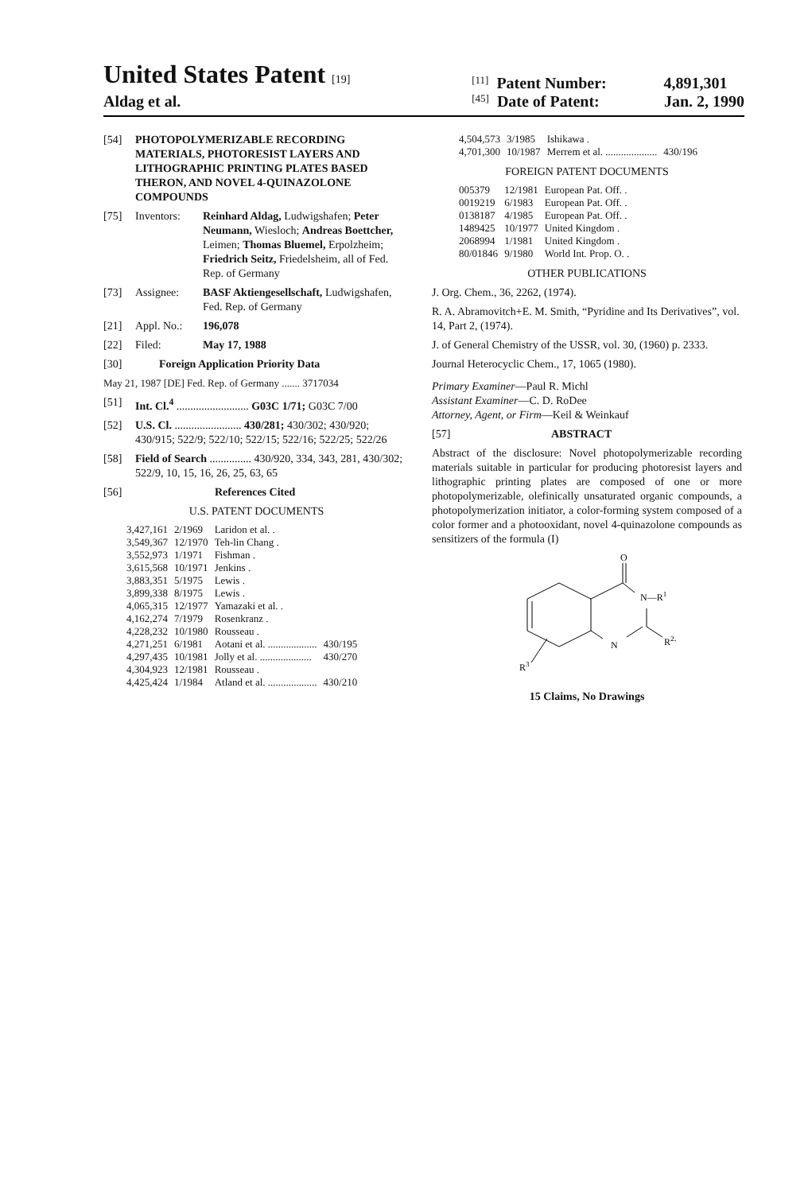United States Patent [19]
Aldag et al.
[11] Patent Number: 4,891,301
[45] Date of Patent: Jan. 2, 1990
[54] PHOTOPOLYMERIZABLE RECORDING MATERIALS, PHOTORESIST LAYERS AND LITHOGRAPHIC PRINTING PLATES BASED THERON, AND NOVEL 4-QUINAZOLONE COMPOUNDS
[75] Inventors: Reinhard Aldag, Ludwigshafen; Peter Neumann, Wiesloch; Andreas Boettcher, Leimen; Thomas Bluemel, Erpolzheim; Friedrich Seitz, Friedelsheim, all of Fed. Rep. of Germany
[73] Assignee: BASF Aktiengesellschaft, Ludwigshafen, Fed. Rep. of Germany
[21] Appl. No.: 196,078
[22] Filed: May 17, 1988
[30] Foreign Application Priority Data
May 21, 1987 [DE] Fed. Rep. of Germany ....... 3717034
[51] Int. Cl.<sup>4</sup> .......................... G03C 1/71; G03C 7/00
[52] U.S. Cl. ........................ 430/281; 430/302; 430/920; 430/915; 522/9; 522/10; 522/15; 522/16; 522/25; 522/26
[58] Field of Search ............... 430/920, 334, 343, 281, 430/302; 522/9, 10, 15, 16, 26, 25, 63, 65
[56] References Cited
U.S. PATENT DOCUMENTS
| 3,427,161 | 2/1969 | Laridon et al. . | |
| 3,549,367 | 12/1970 | Teh-lin Chang . | |
| 3,552,973 | 1/1971 | Fishman . | |
| 3,615,568 | 10/1971 | Jenkins . | |
| 3,883,351 | 5/1975 | Lewis . | |
| 3,899,338 | 8/1975 | Lewis . | |
| 4,065,315 | 12/1977 | Yamazaki et al. . | |
| 4,162,274 | 7/1979 | Rosenkranz . | |
| 4,228,232 | 10/1980 | Rousseau . | |
| 4,271,251 | 6/1981 | Aotani et al. ................... | 430/195 |
| 4,297,435 | 10/1981 | Jolly et al. .................... | 430/270 |
| 4,304,923 | 12/1981 | Rousseau . | |
| 4,425,424 | 1/1984 | Atland et al. ................... | 430/210 |
| 4,504,573 | 3/1985 | Ishikawa . | |
| 4,701,300 | 10/1987 | Merrem et al. .................... | 430/196 |
FOREIGN PATENT DOCUMENTS
| 005379 | 12/1981 | European Pat. Off. . |
| 0019219 | 6/1983 | European Pat. Off. . |
| 0138187 | 4/1985 | European Pat. Off. . |
| 1489425 | 10/1977 | United Kingdom . |
| 2068994 | 1/1981 | United Kingdom . |
| 80/01846 | 9/1980 | World Int. Prop. O. . |
OTHER PUBLICATIONS
J. Org. Chem., 36, 2262, (1974).
R. A. Abramovitch+E. M. Smith, “Pyridine and Its Derivatives”, vol. 14, Part 2, (1974).
J. of General Chemistry of the USSR, vol. 30, (1960) p. 2333.
Journal Heterocyclic Chem., 17, 1065 (1980).
Primary Examiner—Paul R. Michl
Assistant Examiner—C. D. RoDee
Attorney, Agent, or Firm—Keil & Weinkauf
[57] ABSTRACT
Abstract of the disclosure: Novel photopolymerizable recording materials suitable in particular for producing photoresist layers and lithographic printing plates are composed of one or more photopolymerizable, olefinically unsaturated organic compounds, a photopolymerization initiator, a color-forming system composed of a color former and a photooxidant, novel 4-quinazolone compounds as sensitizers of the formula (I)
O
N—R1
N
R2.
R3
15 Claims, No Drawings